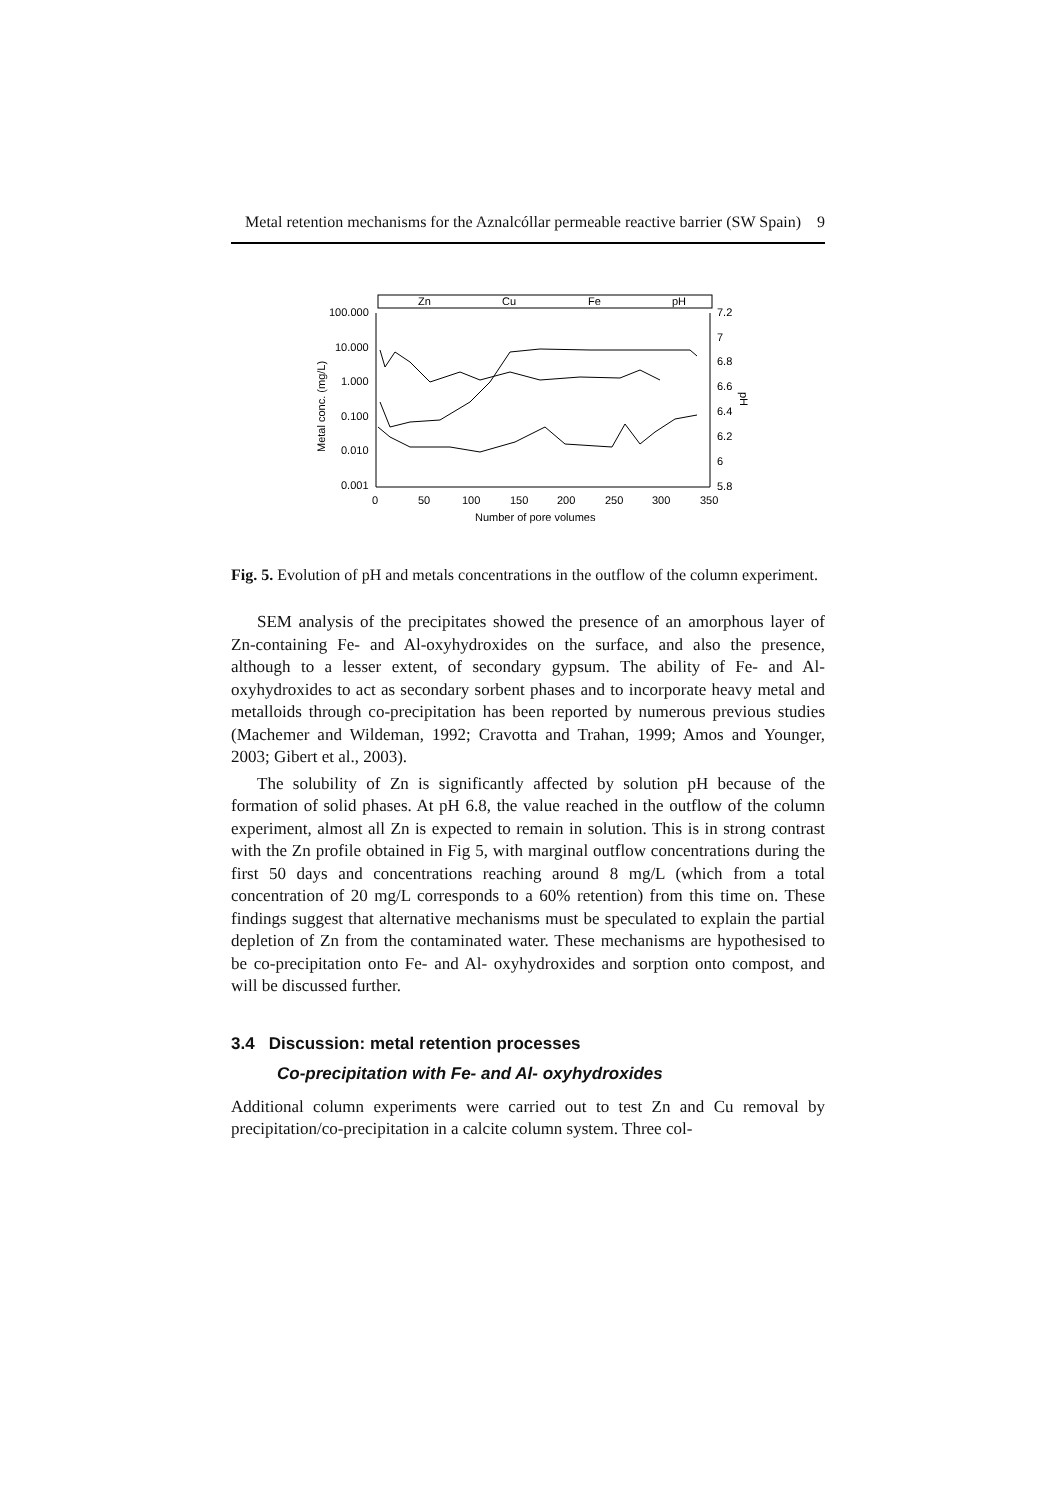Metal retention mechanisms for the Aznalcóllar permeable reactive barrier (SW Spain) 9
Zn
Cu
Fe
pH
100.000
10.000
1.000
0.100
0.010
0.001
7.2
7
6.8
6.6
6.4
6.2
6
5.8
0
50
100
150
200
250
300
350
Number of pore volumes
Metal conc. (mg/L)
pH
Fig. 5. Evolution of pH and metals concentrations in the outflow of the column experiment.
SEM analysis of the precipitates showed the presence of an amorphous layer of Zn-containing Fe- and Al-oxyhydroxides on the surface, and also the presence, although to a lesser extent, of secondary gypsum. The ability of Fe- and Al-oxyhydroxides to act as secondary sorbent phases and to incorporate heavy metal and metalloids through co-precipitation has been reported by numerous previous studies (Machemer and Wildeman, 1992; Cravotta and Trahan, 1999; Amos and Younger, 2003; Gibert et al., 2003).
The solubility of Zn is significantly affected by solution pH because of the formation of solid phases. At pH 6.8, the value reached in the outflow of the column experiment, almost all Zn is expected to remain in solution. This is in strong contrast with the Zn profile obtained in Fig 5, with marginal outflow concentrations during the first 50 days and concentrations reaching around 8 mg/L (which from a total concentration of 20 mg/L corresponds to a 60% retention) from this time on. These findings suggest that alternative mechanisms must be speculated to explain the partial depletion of Zn from the contaminated water. These mechanisms are hypothesised to be co-precipitation onto Fe- and Al- oxyhydroxides and sorption onto compost, and will be discussed further.
3.4 Discussion: metal retention processes
Co-precipitation with Fe- and Al- oxyhydroxides
Additional column experiments were carried out to test Zn and Cu removal by precipitation/co-precipitation in a calcite column system. Three col-